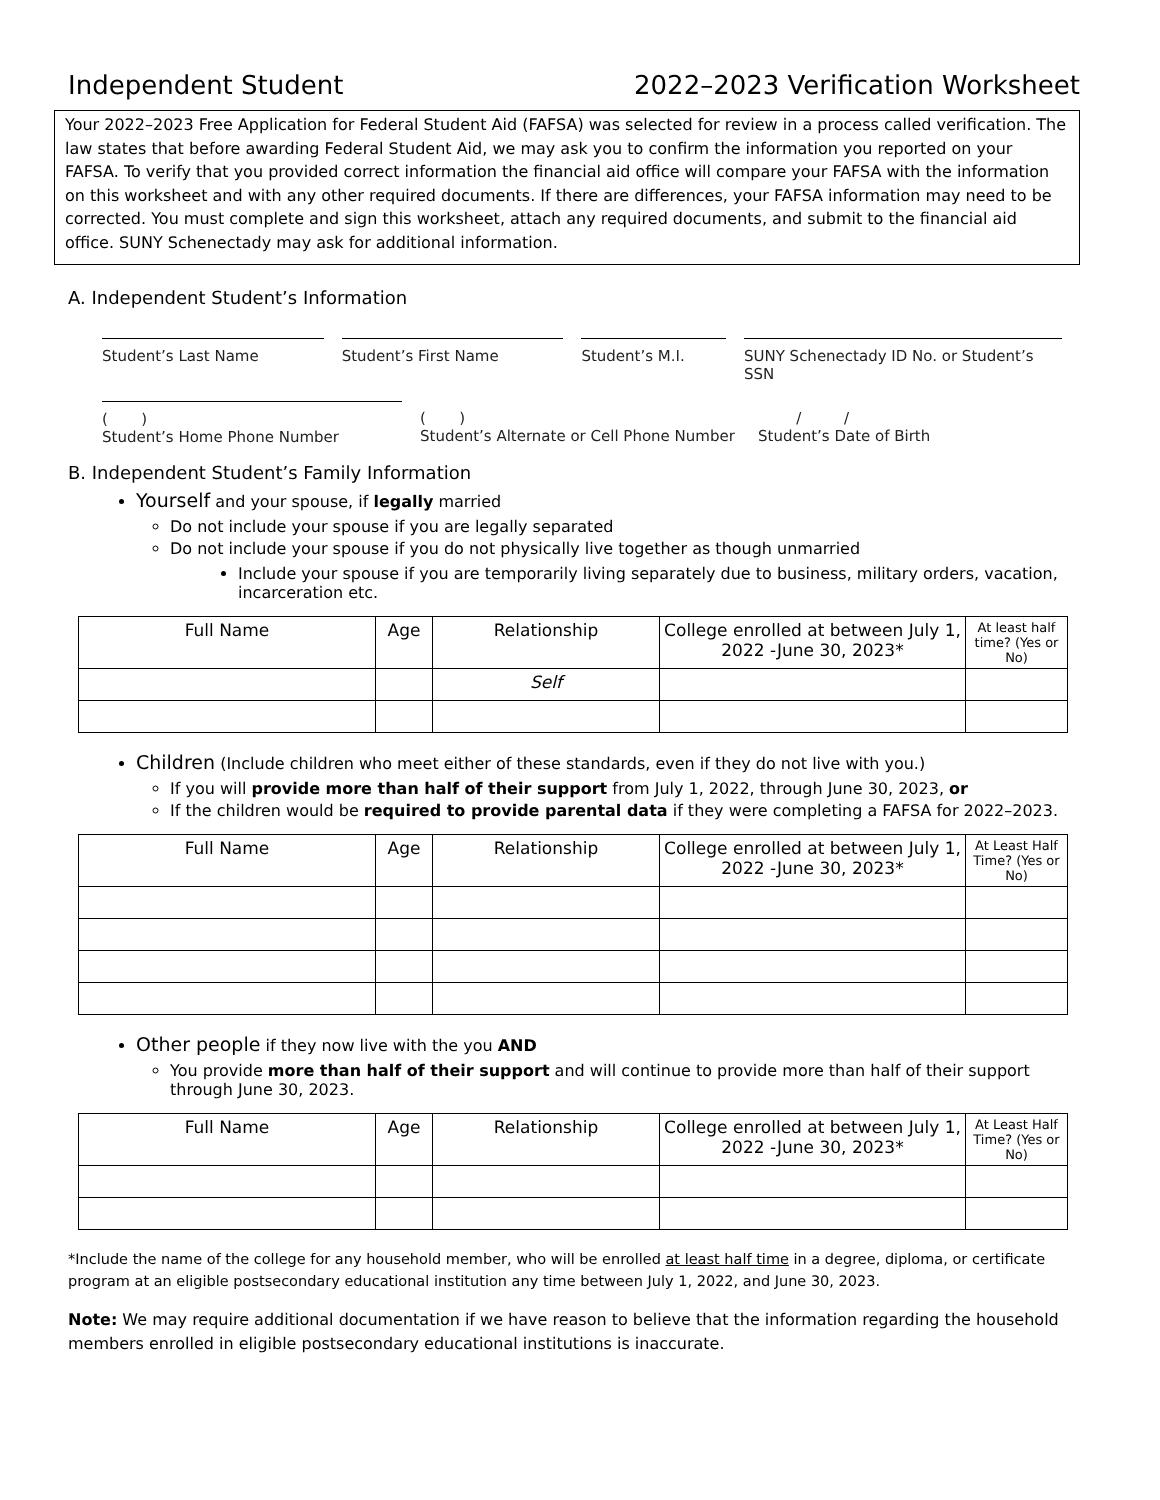Independent Student 2022–2023 Verification Worksheet
Your 2022–2023 Free Application for Federal Student Aid (FAFSA) was selected for review in a process called verification. The law states that before awarding Federal Student Aid, we may ask you to confirm the information you reported on your FAFSA. To verify that you provided correct information the financial aid office will compare your FAFSA with the information on this worksheet and with any other required documents. If there are differences, your FAFSA information may need to be corrected. You must complete and sign this worksheet, attach any required documents, and submit to the financial aid office. SUNY Schenectady may ask for additional information.
A. Independent Student’s Information
Student’s Last Name Student’s First Name Student’s M.I. SUNY Schenectady ID No. or Student’s SSN
( )
Student’s Home Phone Number
( )
Student’s Alternate or Cell Phone Number
/ /
Student’s Date of Birth
B. Independent Student’s Family Information
Yourself and your spouse, if legally married
Do not include your spouse if you are legally separated
Do not include your spouse if you do not physically live together as though unmarried
Include your spouse if you are temporarily living separately due to business, military orders, vacation, incarceration etc.
| Full Name | Age | Relationship | College enrolled at between July 1, 2022 -June 30, 2023* | At least half time? (Yes or No) |
| --- | --- | --- | --- | --- |
| | | Self | | |
Children (Include children who meet either of these standards, even if they do not live with you.)
If you will provide more than half of their support from July 1, 2022, through June 30, 2023, or
If the children would be required to provide parental data if they were completing a FAFSA for 2022–2023.
| Full Name | Age | Relationship | College enrolled at between July 1, 2022 -June 30, 2023* | At Least Half Time? (Yes or No) |
| --- | --- | --- | --- | --- |
Other people if they now live with the you AND
You provide more than half of their support and will continue to provide more than half of their support through June 30, 2023.
| Full Name | Age | Relationship | College enrolled at between July 1, 2022 -June 30, 2023* | At Least Half Time? (Yes or No) |
| --- | --- | --- | --- | --- |
*Include the name of the college for any household member, who will be enrolled at least half time in a degree, diploma, or certificate program at an eligible postsecondary educational institution any time between July 1, 2022, and June 30, 2023.
Note: We may require additional documentation if we have reason to believe that the information regarding the household members enrolled in eligible postsecondary educational institutions is inaccurate.